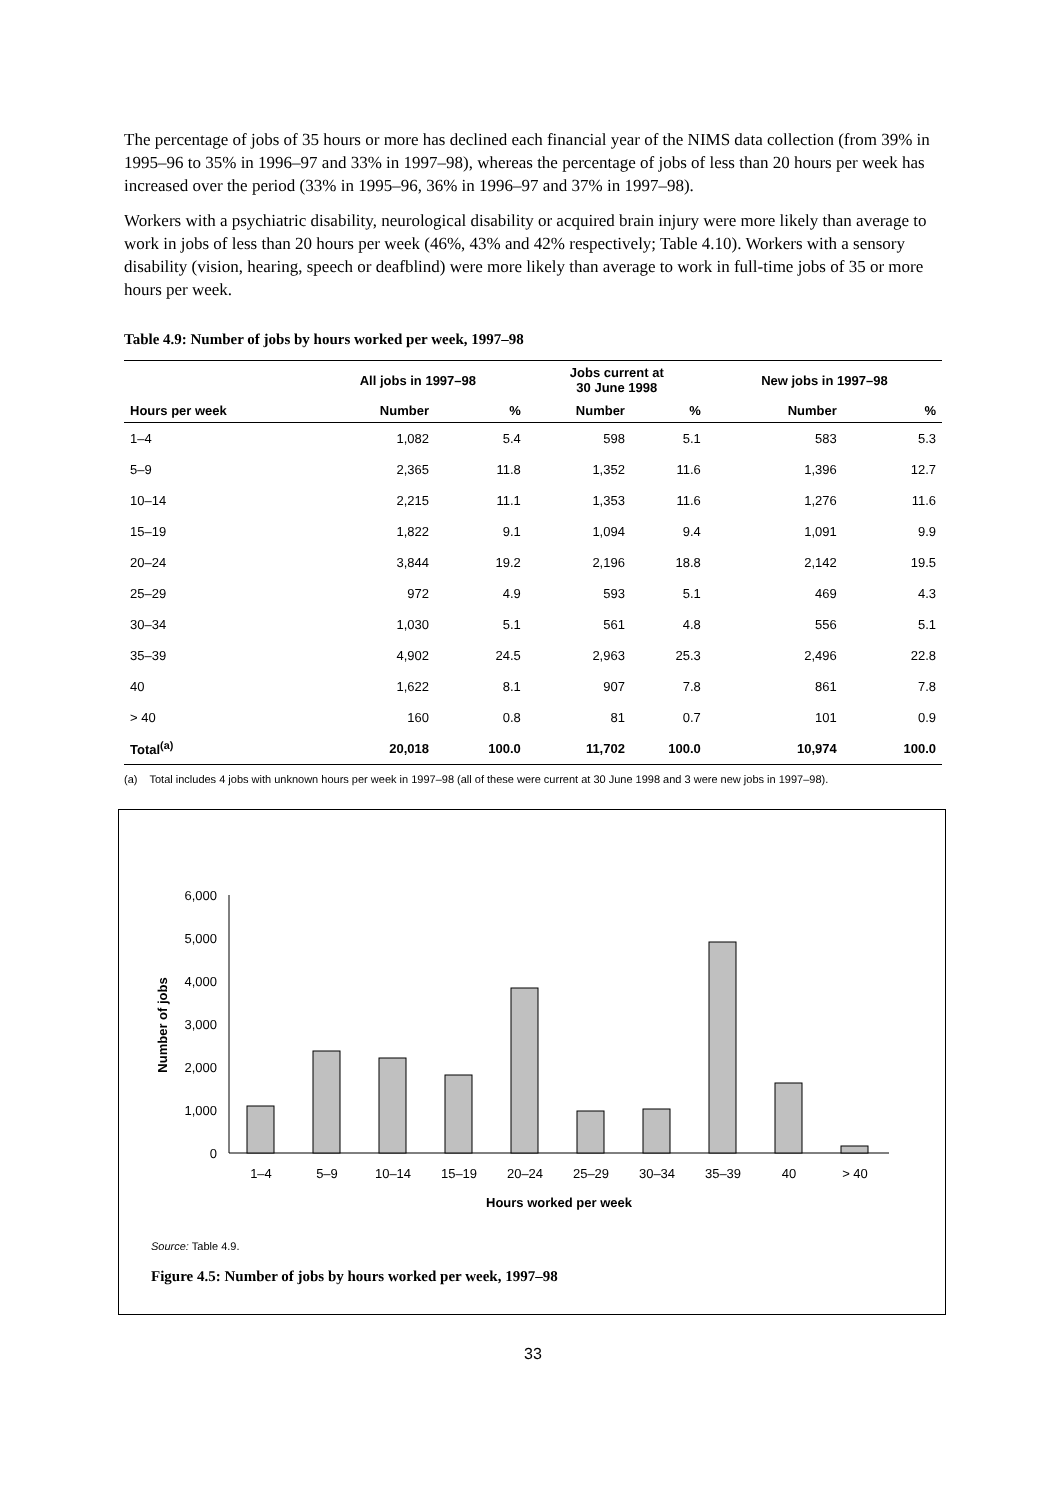The percentage of jobs of 35 hours or more has declined each financial year of the NIMS data collection (from 39% in 1995–96 to 35% in 1996–97 and 33% in 1997–98), whereas the percentage of jobs of less than 20 hours per week has increased over the period (33% in 1995–96, 36% in 1996–97 and 37% in 1997–98).
Workers with a psychiatric disability, neurological disability or acquired brain injury were more likely than average to work in jobs of less than 20 hours per week (46%, 43% and 42% respectively; Table 4.10). Workers with a sensory disability (vision, hearing, speech or deafblind) were more likely than average to work in full-time jobs of 35 or more hours per week.
Table 4.9: Number of jobs by hours worked per week, 1997–98
| | All jobs in 1997–98 | | Jobs current at 30 June 1998 | | New jobs in 1997–98 | |
| --- | --- | --- | --- | --- | --- | --- |
| Hours per week | Number | % | Number | % | Number | % |
| 1–4 | 1,082 | 5.4 | 598 | 5.1 | 583 | 5.3 |
| 5–9 | 2,365 | 11.8 | 1,352 | 11.6 | 1,396 | 12.7 |
| 10–14 | 2,215 | 11.1 | 1,353 | 11.6 | 1,276 | 11.6 |
| 15–19 | 1,822 | 9.1 | 1,094 | 9.4 | 1,091 | 9.9 |
| 20–24 | 3,844 | 19.2 | 2,196 | 18.8 | 2,142 | 19.5 |
| 25–29 | 972 | 4.9 | 593 | 5.1 | 469 | 4.3 |
| 30–34 | 1,030 | 5.1 | 561 | 4.8 | 556 | 5.1 |
| 35–39 | 4,902 | 24.5 | 2,963 | 25.3 | 2,496 | 22.8 |
| 40 | 1,622 | 8.1 | 907 | 7.8 | 861 | 7.8 |
| > 40 | 160 | 0.8 | 81 | 0.7 | 101 | 0.9 |
| Total<sup>(a)</sup> | 20,018 | 100.0 | 11,702 | 100.0 | 10,974 | 100.0 |
(a) Total includes 4 jobs with unknown hours per week in 1997–98 (all of these were current at 30 June 1998 and 3 were new jobs in 1997–98).
6,000
5,000
4,000
3,000
2,000
1,000
0
Number of jobs
1–4
5–9
10–14
15–19
20–24
25–29
30–34
35–39
40
> 40
Hours worked per week
Source: Table 4.9.
Figure 4.5: Number of jobs by hours worked per week, 1997–98
33